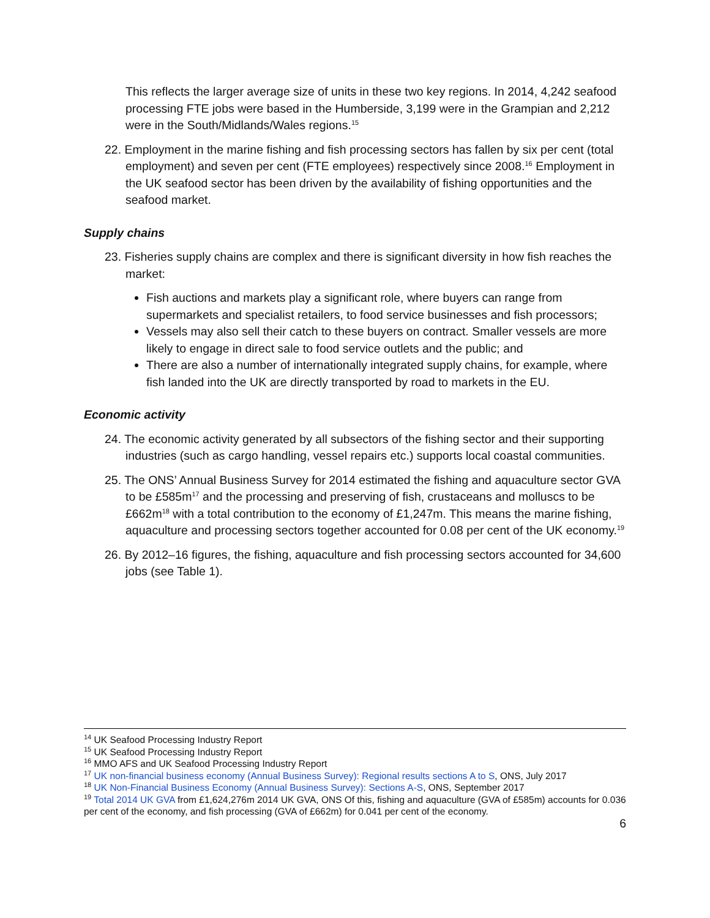This reflects the larger average size of units in these two key regions. In 2014, 4,242 seafood processing FTE jobs were based in the Humberside, 3,199 were in the Grampian and 2,212 were in the South/Midlands/Wales regions.<sup>15</sup>
22. Employment in the marine fishing and fish processing sectors has fallen by six per cent (total employment) and seven per cent (FTE employees) respectively since 2008.<sup>16</sup> Employment in the UK seafood sector has been driven by the availability of fishing opportunities and the seafood market.
Supply chains
23. Fisheries supply chains are complex and there is significant diversity in how fish reaches the market:
Fish auctions and markets play a significant role, where buyers can range from supermarkets and specialist retailers, to food service businesses and fish processors;
Vessels may also sell their catch to these buyers on contract. Smaller vessels are more likely to engage in direct sale to food service outlets and the public; and
There are also a number of internationally integrated supply chains, for example, where fish landed into the UK are directly transported by road to markets in the EU.
Economic activity
24. The economic activity generated by all subsectors of the fishing sector and their supporting industries (such as cargo handling, vessel repairs etc.) supports local coastal communities.
25. The ONS’ Annual Business Survey for 2014 estimated the fishing and aquaculture sector GVA to be £585m<sup>17</sup> and the processing and preserving of fish, crustaceans and molluscs to be £662m<sup>18</sup> with a total contribution to the economy of £1,247m. This means the marine fishing, aquaculture and processing sectors together accounted for 0.08 per cent of the UK economy.<sup>19</sup>
26. By 2012–16 figures, the fishing, aquaculture and fish processing sectors accounted for 34,600 jobs (see Table 1).
<sup>14</sup> UK Seafood Processing Industry Report
<sup>15</sup> UK Seafood Processing Industry Report
<sup>16</sup> MMO AFS and UK Seafood Processing Industry Report
<sup>17</sup> UK non-financial business economy (Annual Business Survey): Regional results sections A to S, ONS, July 2017
<sup>18</sup> UK Non-Financial Business Economy (Annual Business Survey): Sections A-S, ONS, September 2017
<sup>19</sup> Total 2014 UK GVA from £1,624,276m 2014 UK GVA, ONS Of this, fishing and aquaculture (GVA of £585m) accounts for 0.036 per cent of the economy, and fish processing (GVA of £662m) for 0.041 per cent of the economy.
6